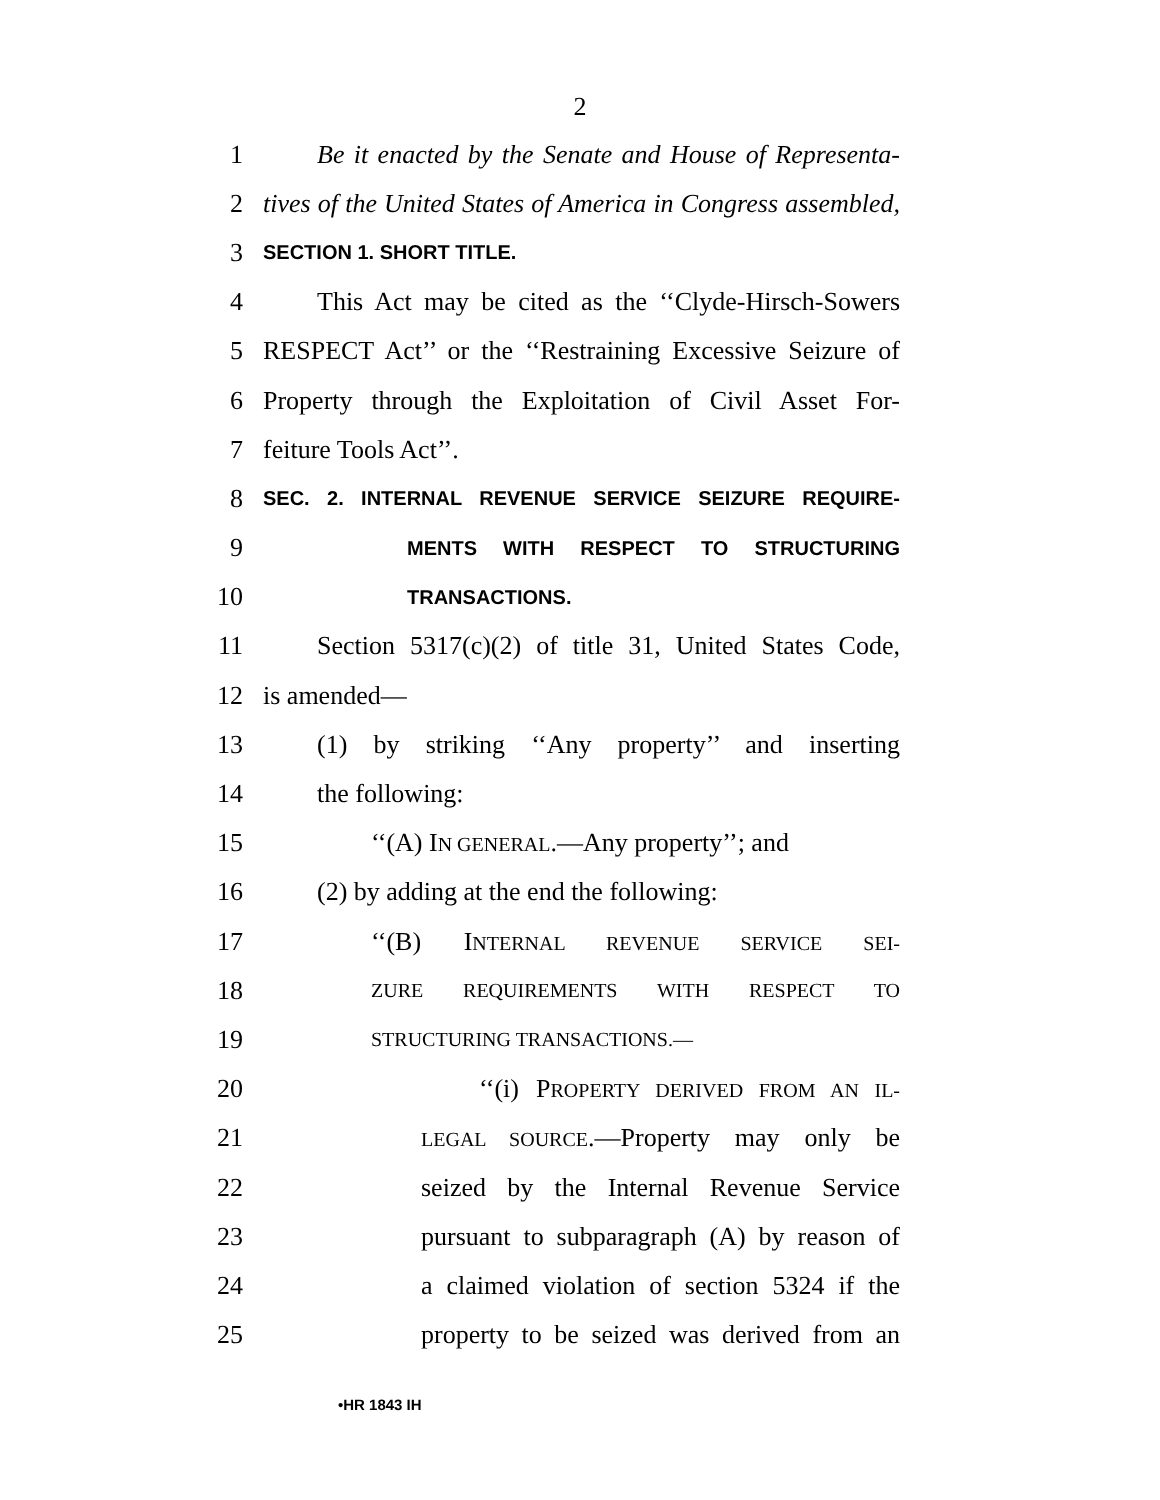2
1 Be it enacted by the Senate and House of Representa-
2 tives of the United States of America in Congress assembled,
3 SECTION 1. SHORT TITLE.
4 This Act may be cited as the ‘‘Clyde-Hirsch-Sowers
5 RESPECT Act’’ or the ‘‘Restraining Excessive Seizure of
6 Property through the Exploitation of Civil Asset For-
7 feiture Tools Act’’.
8 SEC. 2. INTERNAL REVENUE SERVICE SEIZURE REQUIRE-
9 MENTS WITH RESPECT TO STRUCTURING
10 TRANSACTIONS.
11 Section 5317(c)(2) of title 31, United States Code,
12 is amended—
13 (1) by striking ‘‘Any property’’ and inserting
14 the following:
15 ‘‘(A) IN GENERAL.—Any property’’; and
16 (2) by adding at the end the following:
17 ‘‘(B) INTERNAL REVENUE SERVICE SEI-
18 ZURE REQUIREMENTS WITH RESPECT TO
19 STRUCTURING TRANSACTIONS.—
20 ‘‘(i) PROPERTY DERIVED FROM AN IL-
21 LEGAL SOURCE.—Property may only be
22 seized by the Internal Revenue Service
23 pursuant to subparagraph (A) by reason of
24 a claimed violation of section 5324 if the
25 property to be seized was derived from an
•HR 1843 IH